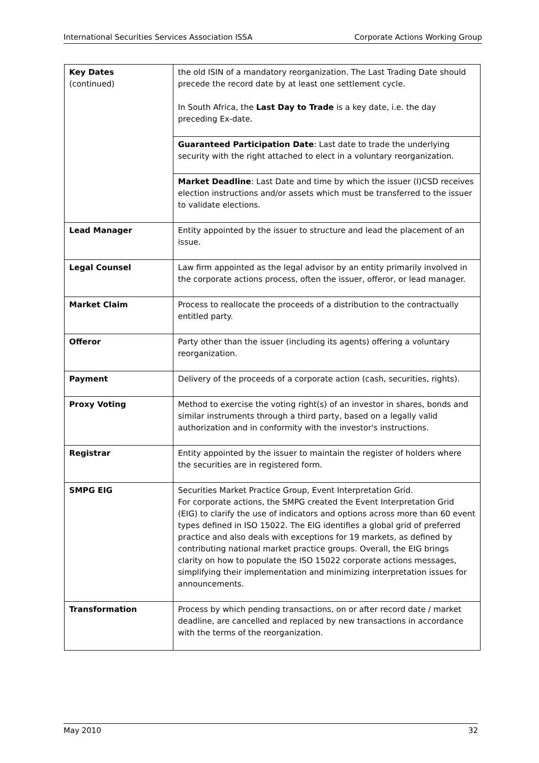International Securities Services Association ISSA Corporate Actions Working Group
| Key Dates (continued) | the old ISIN of a mandatory reorganization. The Last Trading Date should precede the record date by at least one settlement cycle. In South Africa, the Last Day to Trade is a key date, i.e. the day preceding Ex-date. |
| | Guaranteed Participation Date : Last date to trade the underlying security with the right attached to elect in a voluntary reorganization. |
| | Market Deadline : Last Date and time by which the issuer (I)CSD receives election instructions and/or assets which must be transferred to the issuer to validate elections. |
| Lead Manager | Entity appointed by the issuer to structure and lead the placement of an issue. |
| Legal Counsel | Law firm appointed as the legal advisor by an entity primarily involved in the corporate actions process, often the issuer, offeror, or lead manager. |
| Market Claim | Process to reallocate the proceeds of a distribution to the contractually entitled party. |
| Offeror | Party other than the issuer (including its agents) offering a voluntary reorganization. |
| Payment | Delivery of the proceeds of a corporate action (cash, securities, rights). |
| Proxy Voting | Method to exercise the voting right(s) of an investor in shares, bonds and similar instruments through a third party, based on a legally valid authorization and in conformity with the investor's instructions. |
| Registrar | Entity appointed by the issuer to maintain the register of holders where the securities are in registered form. |
| SMPG EIG | Securities Market Practice Group, Event Interpretation Grid. For corporate actions, the SMPG created the Event Interpretation Grid (EIG) to clarify the use of indicators and options across more than 60 event types defined in ISO 15022. The EIG identifies a global grid of preferred practice and also deals with exceptions for 19 markets, as defined by contributing national market practice groups. Overall, the EIG brings clarity on how to populate the ISO 15022 corporate actions messages, simplifying their implementation and minimizing interpretation issues for announcements. |
| Transformation | Process by which pending transactions, on or after record date / market deadline, are cancelled and replaced by new transactions in accordance with the terms of the reorganization. |
May 2010 32